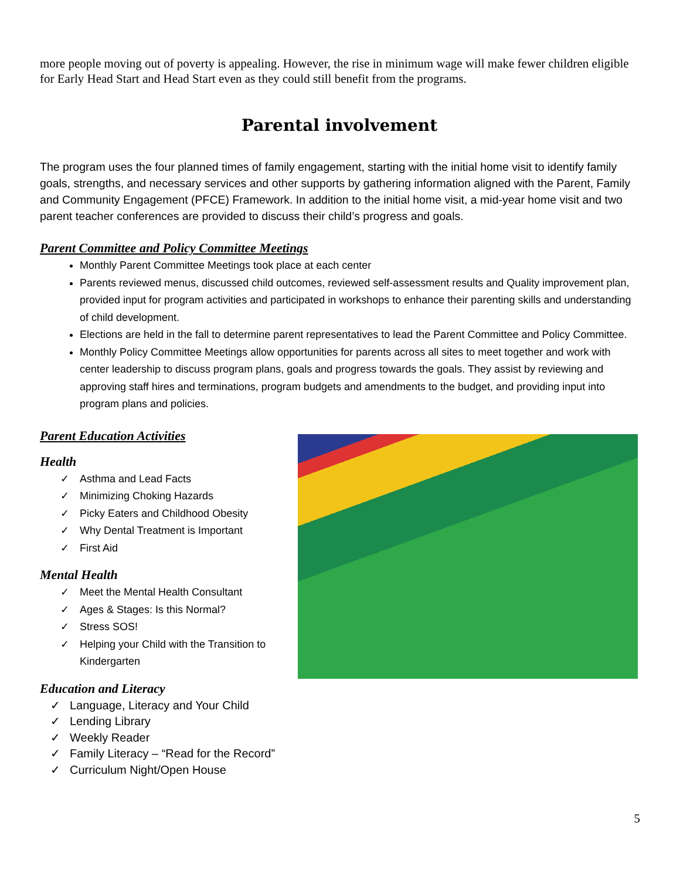more people moving out of poverty is appealing. However, the rise in minimum wage will make fewer children eligible for Early Head Start and Head Start even as they could still benefit from the programs.
Parental involvement
The program uses the four planned times of family engagement, starting with the initial home visit to identify family goals, strengths, and necessary services and other supports by gathering information aligned with the Parent, Family and Community Engagement (PFCE) Framework. In addition to the initial home visit, a mid-year home visit and two parent teacher conferences are provided to discuss their child’s progress and goals.
Parent Committee and Policy Committee Meetings
Monthly Parent Committee Meetings took place at each center
Parents reviewed menus, discussed child outcomes, reviewed self-assessment results and Quality improvement plan, provided input for program activities and participated in workshops to enhance their parenting skills and understanding of child development.
Elections are held in the fall to determine parent representatives to lead the Parent Committee and Policy Committee.
Monthly Policy Committee Meetings allow opportunities for parents across all sites to meet together and work with center leadership to discuss program plans, goals and progress towards the goals. They assist by reviewing and approving staff hires and terminations, program budgets and amendments to the budget, and providing input into program plans and policies.
Parent Education Activities
Health
✓ Asthma and Lead Facts
✓ Minimizing Choking Hazards
✓ Picky Eaters and Childhood Obesity
✓ Why Dental Treatment is Important
✓ First Aid
Mental Health
✓ Meet the Mental Health Consultant
✓ Ages & Stages: Is this Normal?
✓ Stress SOS!
✓ Helping your Child with the Transition to Kindergarten
Education and Literacy
✓ Language, Literacy and Your Child
✓ Lending Library
✓ Weekly Reader
✓ Family Literacy – “Read for the Record”
✓ Curriculum Night/Open House
5